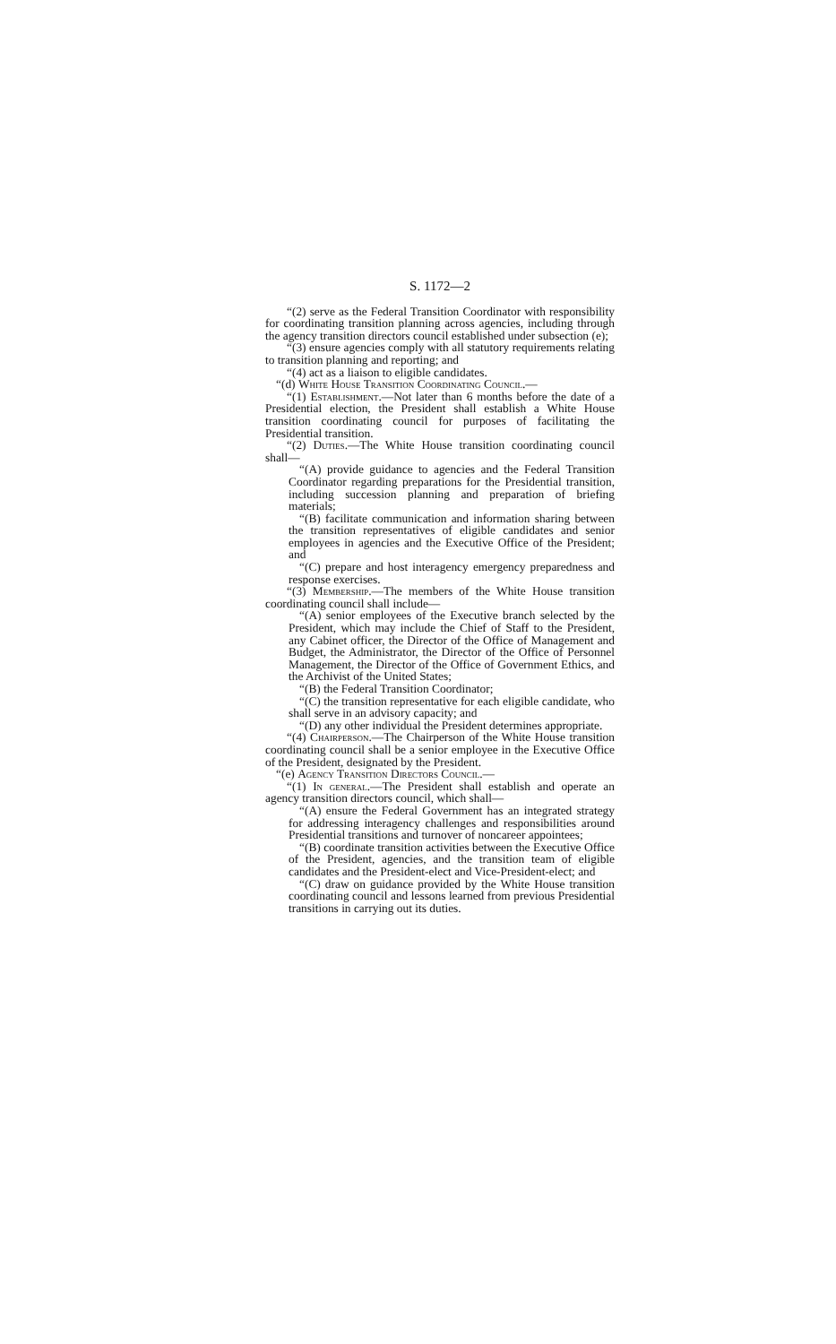S. 1172—2
“(2) serve as the Federal Transition Coordinator with responsibility for coordinating transition planning across agencies, including through the agency transition directors council established under subsection (e);
“(3) ensure agencies comply with all statutory requirements relating to transition planning and reporting; and
“(4) act as a liaison to eligible candidates.
“(d) White House Transition Coordinating Council.—
“(1) Establishment.—Not later than 6 months before the date of a Presidential election, the President shall establish a White House transition coordinating council for purposes of facilitating the Presidential transition.
“(2) Duties.—The White House transition coordinating council shall—
“(A) provide guidance to agencies and the Federal Transition Coordinator regarding preparations for the Presidential transition, including succession planning and preparation of briefing materials;
“(B) facilitate communication and information sharing between the transition representatives of eligible candidates and senior employees in agencies and the Executive Office of the President; and
“(C) prepare and host interagency emergency preparedness and response exercises.
“(3) Membership.—The members of the White House transition coordinating council shall include—
“(A) senior employees of the Executive branch selected by the President, which may include the Chief of Staff to the President, any Cabinet officer, the Director of the Office of Management and Budget, the Administrator, the Director of the Office of Personnel Management, the Director of the Office of Government Ethics, and the Archivist of the United States;
“(B) the Federal Transition Coordinator;
“(C) the transition representative for each eligible candidate, who shall serve in an advisory capacity; and
“(D) any other individual the President determines appropriate.
“(4) Chairperson.—The Chairperson of the White House transition coordinating council shall be a senior employee in the Executive Office of the President, designated by the President.
“(e) Agency Transition Directors Council.—
“(1) In general.—The President shall establish and operate an agency transition directors council, which shall—
“(A) ensure the Federal Government has an integrated strategy for addressing interagency challenges and responsibilities around Presidential transitions and turnover of noncareer appointees;
“(B) coordinate transition activities between the Executive Office of the President, agencies, and the transition team of eligible candidates and the President-elect and Vice-President-elect; and
“(C) draw on guidance provided by the White House transition coordinating council and lessons learned from previous Presidential transitions in carrying out its duties.